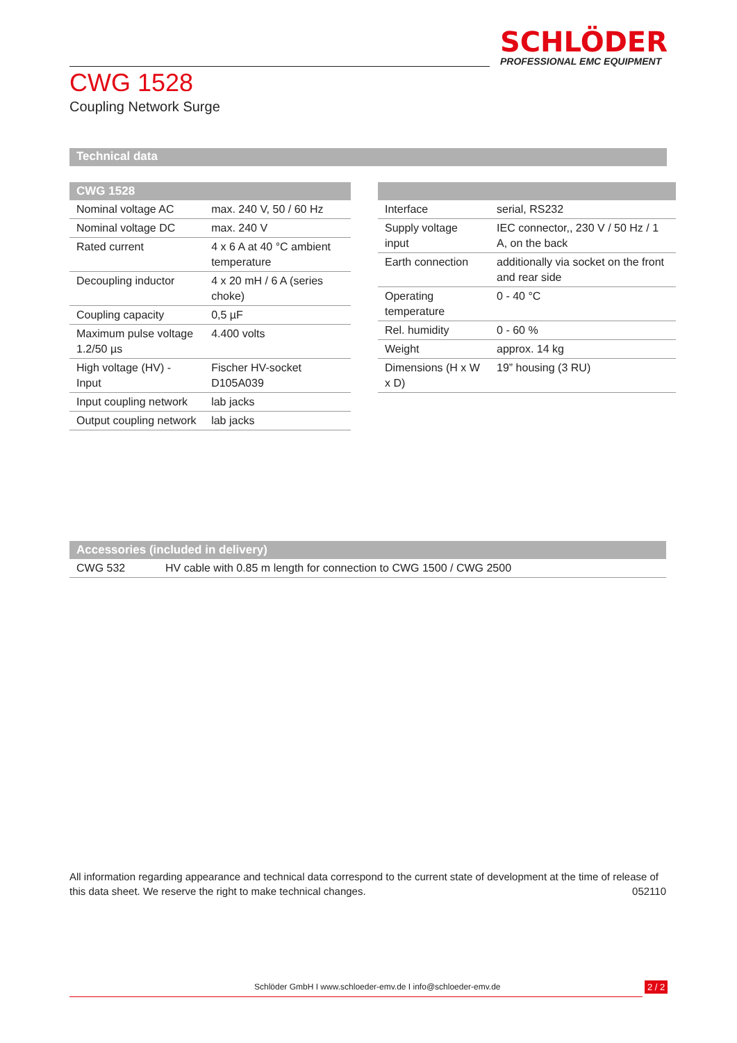SCHLÖDER
PROFESSIONAL EMC EQUIPMENT
CWG 1528
Coupling Network Surge
Technical data
| CWG 1528 | |
| --- | --- |
| Nominal voltage AC | max. 240 V, 50 / 60 Hz |
| Nominal voltage DC | max. 240 V |
| Rated current | 4 x 6 A at 40 °C ambient temperature |
| Decoupling inductor | 4 x 20 mH / 6 A (series choke) |
| Coupling capacity | 0,5 µF |
| Maximum pulse voltage 1.2/50 µs | 4.400 volts |
| High voltage (HV) - Input | Fischer HV-socket D105A039 |
| Input coupling network | lab jacks |
| Output coupling network | lab jacks |
| Interface | serial, RS232 |
| Supply voltage input | IEC connector,, 230 V / 50 Hz / 1 A, on the back |
| Earth connection | additionally via socket on the front and rear side |
| Operating temperature | 0 - 40 °C |
| Rel. humidity | 0 - 60 % |
| Weight | approx. 14 kg |
| Dimensions (H x W x D) | 19” housing (3 RU) |
| Accessories (included in delivery) | |
| --- | --- |
| CWG 532 | HV cable with 0.85 m length for connection to CWG 1500 / CWG 2500 |
All information regarding appearance and technical data correspond to the current state of development at the time of release of this data sheet. We reserve the right to make technical changes. 052110
Schlöder GmbH I www.schloeder-emv.de I info@schloeder-emv.de
2 / 2